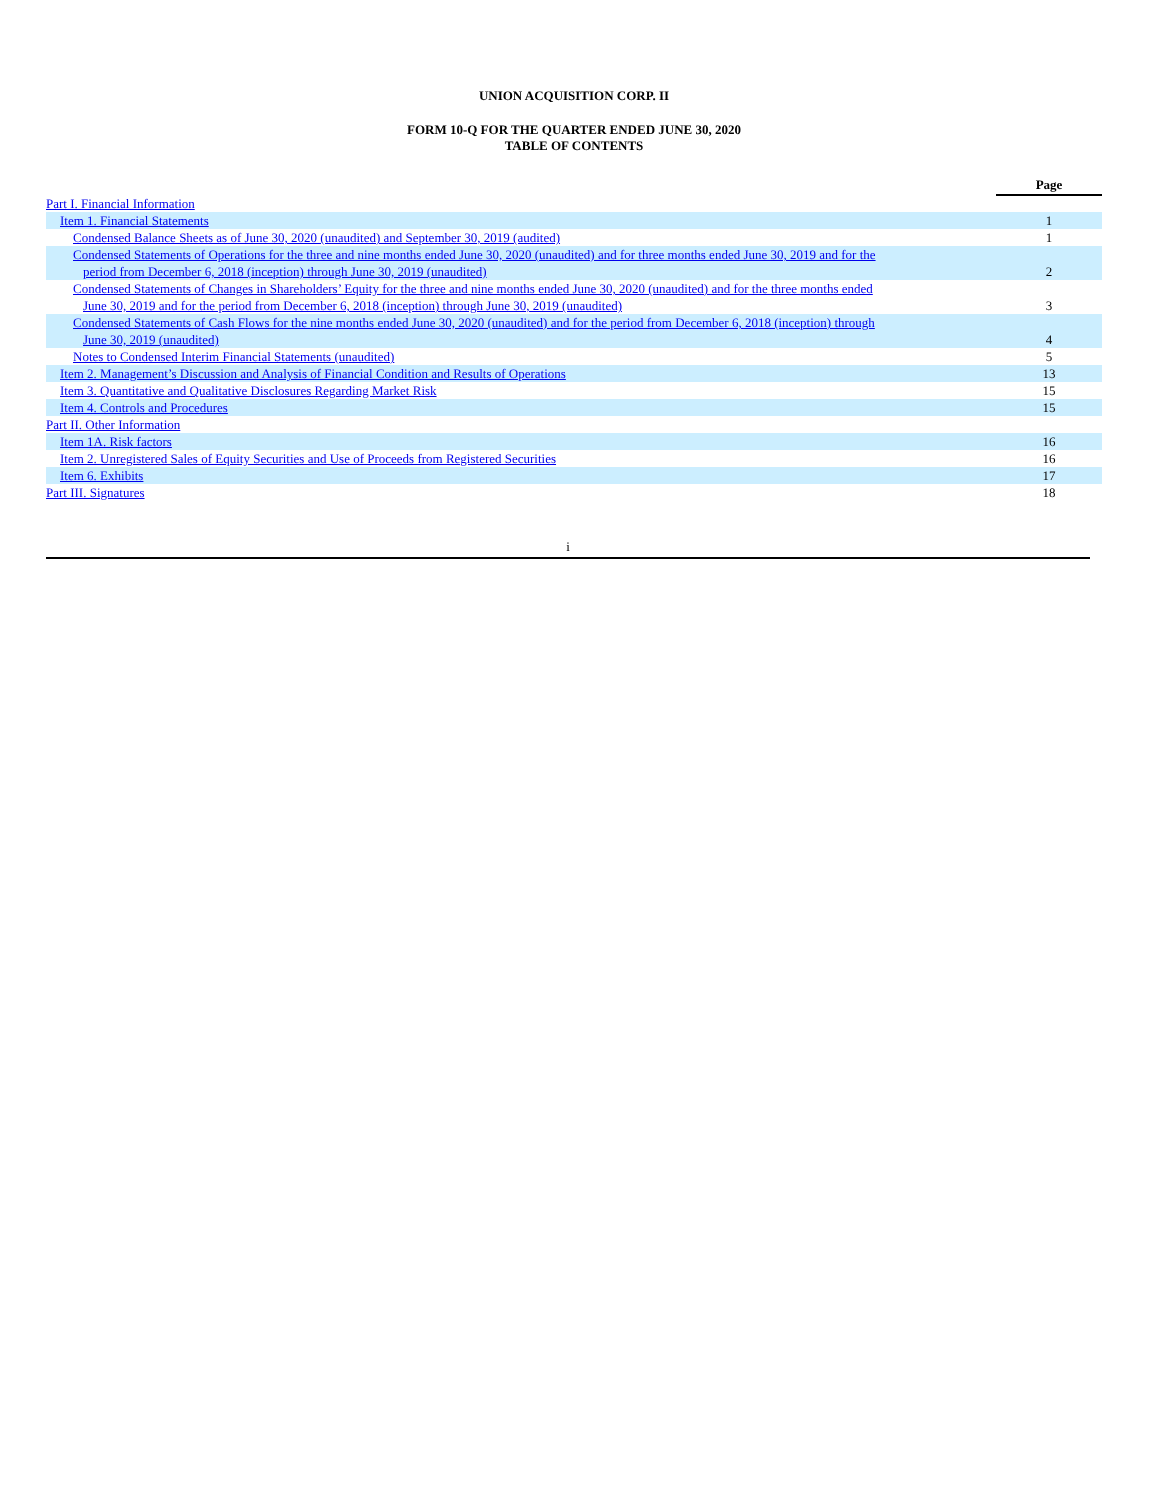UNION ACQUISITION CORP. II
FORM 10-Q FOR THE QUARTER ENDED JUNE 30, 2020
TABLE OF CONTENTS
| | Page |
| Part I. Financial Information | |
| Item 1. Financial Statements | 1 |
| Condensed Balance Sheets as of June 30, 2020 (unaudited) and September 30, 2019 (audited) | 1 |
| Condensed Statements of Operations for the three and nine months ended June 30, 2020 (unaudited) and for three months ended June 30, 2019 and for the period from December 6, 2018 (inception) through June 30, 2019 (unaudited) | 2 |
| Condensed Statements of Changes in Shareholders’ Equity for the three and nine months ended June 30, 2020 (unaudited) and for the three months ended June 30, 2019 and for the period from December 6, 2018 (inception) through June 30, 2019 (unaudited) | 3 |
| Condensed Statements of Cash Flows for the nine months ended June 30, 2020 (unaudited) and for the period from December 6, 2018 (inception) through June 30, 2019 (unaudited) | 4 |
| Notes to Condensed Interim Financial Statements (unaudited) | 5 |
| Item 2. Management’s Discussion and Analysis of Financial Condition and Results of Operations | 13 |
| Item 3. Quantitative and Qualitative Disclosures Regarding Market Risk | 15 |
| Item 4. Controls and Procedures | 15 |
| Part II. Other Information | |
| Item 1A. Risk factors | 16 |
| Item 2. Unregistered Sales of Equity Securities and Use of Proceeds from Registered Securities | 16 |
| Item 6. Exhibits | 17 |
| Part III. Signatures | 18 |
i